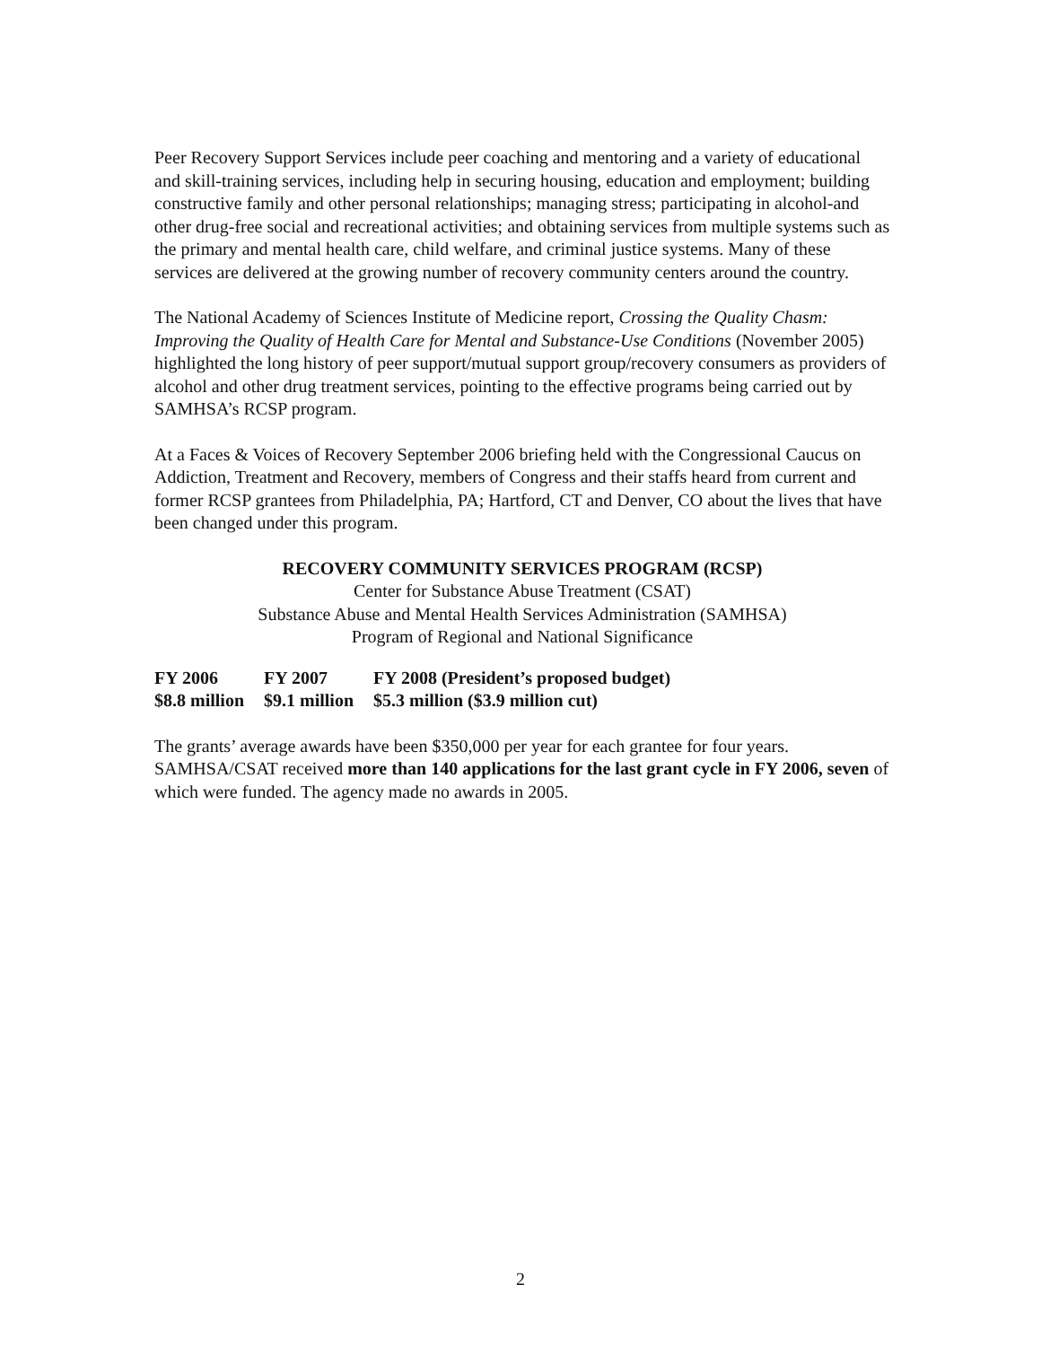Peer Recovery Support Services include peer coaching and mentoring and a variety of educational and skill-training services, including help in securing housing, education and employment; building constructive family and other personal relationships; managing stress; participating in alcohol-and other drug-free social and recreational activities; and obtaining services from multiple systems such as the primary and mental health care, child welfare, and criminal justice systems. Many of these services are delivered at the growing number of recovery community centers around the country.
The National Academy of Sciences Institute of Medicine report, Crossing the Quality Chasm: Improving the Quality of Health Care for Mental and Substance-Use Conditions (November 2005) highlighted the long history of peer support/mutual support group/recovery consumers as providers of alcohol and other drug treatment services, pointing to the effective programs being carried out by SAMHSA’s RCSP program.
At a Faces & Voices of Recovery September 2006 briefing held with the Congressional Caucus on Addiction, Treatment and Recovery, members of Congress and their staffs heard from current and former RCSP grantees from Philadelphia, PA; Hartford, CT and Denver, CO about the lives that have been changed under this program.
RECOVERY COMMUNITY SERVICES PROGRAM (RCSP)
Center for Substance Abuse Treatment (CSAT)
Substance Abuse and Mental Health Services Administration (SAMHSA)
Program of Regional and National Significance
| FY 2006 | FY 2007 | FY 2008 (President’s proposed budget) |
| $8.8 million | $9.1 million | $5.3 million ($3.9 million cut) |
The grants’ average awards have been $350,000 per year for each grantee for four years. SAMHSA/CSAT received more than 140 applications for the last grant cycle in FY 2006, seven of which were funded. The agency made no awards in 2005.
2